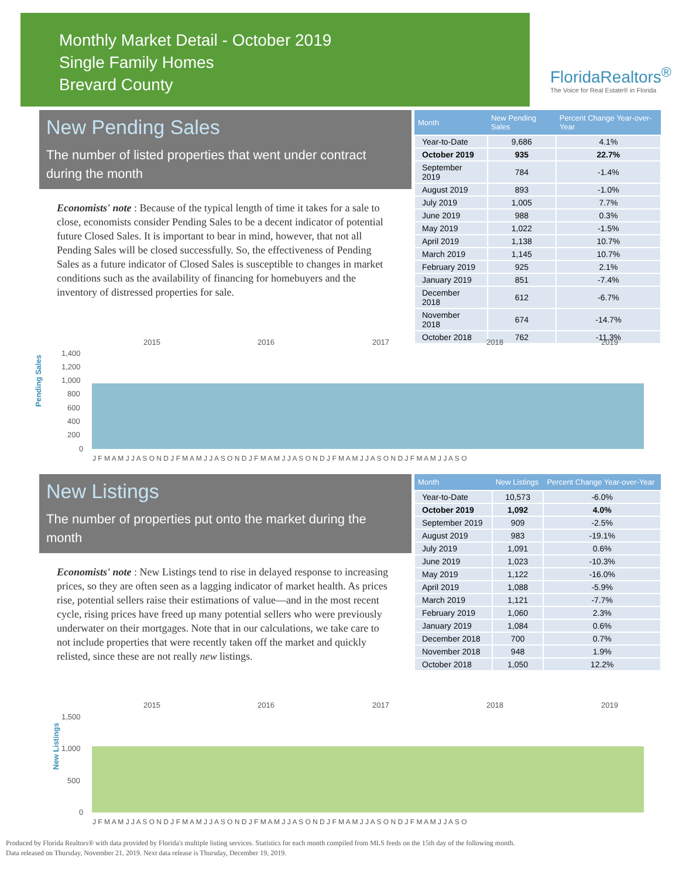Monthly Market Detail - October 2019
Single Family Homes
Brevard County
FloridaRealtors<sup>®</sup>
The Voice for Real Estate® in Florida
New Pending Sales
The number of listed properties that went under contract during the month
Economists' note : Because of the typical length of time it takes for a sale to close, economists consider Pending Sales to be a decent indicator of potential future Closed Sales. It is important to bear in mind, however, that not all Pending Sales will be closed successfully. So, the effectiveness of Pending Sales as a future indicator of Closed Sales is susceptible to changes in market conditions such as the availability of financing for homebuyers and the inventory of distressed properties for sale.
| Month | New Pending Sales | Percent Change Year-over-Year |
| --- | --- | --- |
| Year-to-Date | 9,686 | 4.1% |
| October 2019 | 935 | 22.7% |
| September 2019 | 784 | -1.4% |
| August 2019 | 893 | -1.0% |
| July 2019 | 1,005 | 7.7% |
| June 2019 | 988 | 0.3% |
| May 2019 | 1,022 | -1.5% |
| April 2019 | 1,138 | 10.7% |
| March 2019 | 1,145 | 10.7% |
| February 2019 | 925 | 2.1% |
| January 2019 | 851 | -7.4% |
| December 2018 | 612 | -6.7% |
| November 2018 | 674 | -14.7% |
| October 2018 | 762 | -11.3% |
Pending Sales
2015
2016
2017
2018
2019
1,400
1,200
1,000
800
600
400
200
0
J F M A M J J A S O N D J F M A M J J A S O N D J F M A M J J A S O N D J F M A M J J A S O N D J F M A M J J A S O
New Listings
The number of properties put onto the market during the month
Economists' note : New Listings tend to rise in delayed response to increasing prices, so they are often seen as a lagging indicator of market health. As prices rise, potential sellers raise their estimations of value—and in the most recent cycle, rising prices have freed up many potential sellers who were previously underwater on their mortgages. Note that in our calculations, we take care to not include properties that were recently taken off the market and quickly relisted, since these are not really new listings.
| Month | New Listings | Percent Change Year-over-Year |
| --- | --- | --- |
| Year-to-Date | 10,573 | -6.0% |
| October 2019 | 1,092 | 4.0% |
| September 2019 | 909 | -2.5% |
| August 2019 | 983 | -19.1% |
| July 2019 | 1,091 | 0.6% |
| June 2019 | 1,023 | -10.3% |
| May 2019 | 1,122 | -16.0% |
| April 2019 | 1,088 | -5.9% |
| March 2019 | 1,121 | -7.7% |
| February 2019 | 1,060 | 2.3% |
| January 2019 | 1,084 | 0.6% |
| December 2018 | 700 | 0.7% |
| November 2018 | 948 | 1.9% |
| October 2018 | 1,050 | 12.2% |
New Listings
2015
2016
2017
2018
2019
1,500
1,000
500
0
J F M A M J J A S O N D J F M A M J J A S O N D J F M A M J J A S O N D J F M A M J J A S O N D J F M A M J J A S O
Produced by Florida Realtors® with data provided by Florida's multiple listing services. Statistics for each month compiled from MLS feeds on the 15th day of the following month.
Data released on Thursday, November 21, 2019. Next data release is Thursday, December 19, 2019.